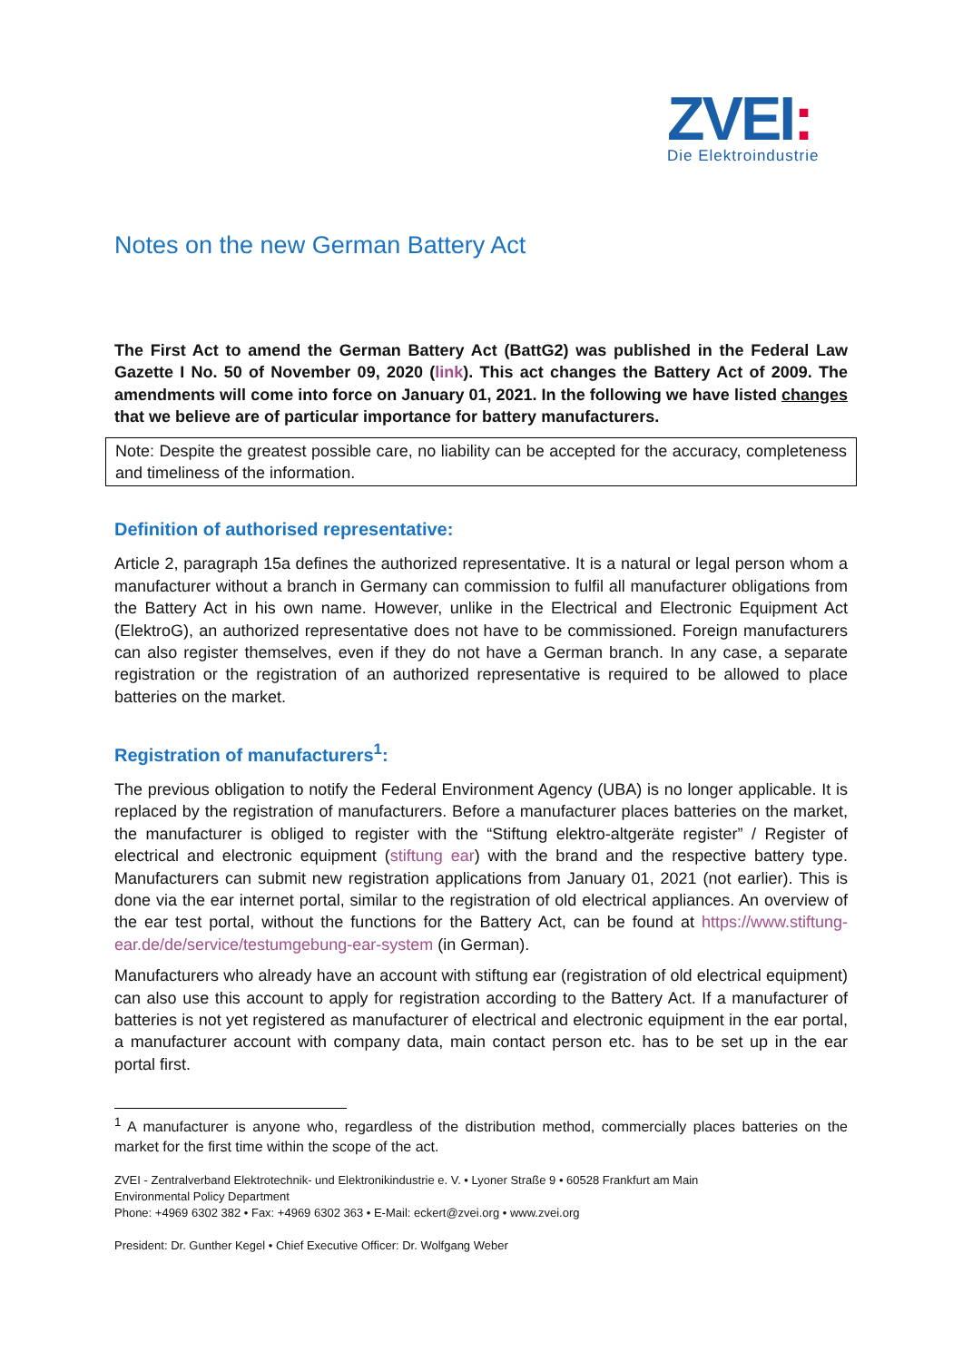ZVEI:
Die Elektroindustrie
Notes on the new German Battery Act
The First Act to amend the German Battery Act (BattG2) was published in the Federal Law Gazette I No. 50 of November 09, 2020 (link). This act changes the Battery Act of 2009. The amendments will come into force on January 01, 2021. In the following we have listed changes that we believe are of particular importance for battery manufacturers.
Note: Despite the greatest possible care, no liability can be accepted for the accuracy, completeness and timeliness of the information.
Definition of authorised representative:
Article 2, paragraph 15a defines the authorized representative. It is a natural or legal person whom a manufacturer without a branch in Germany can commission to fulfil all manufacturer obligations from the Battery Act in his own name. However, unlike in the Electrical and Electronic Equipment Act (ElektroG), an authorized representative does not have to be commissioned. Foreign manufacturers can also register themselves, even if they do not have a German branch. In any case, a separate registration or the registration of an authorized representative is required to be allowed to place batteries on the market.
Registration of manufacturers<sup>1</sup>:
The previous obligation to notify the Federal Environment Agency (UBA) is no longer applicable. It is replaced by the registration of manufacturers. Before a manufacturer places batteries on the market, the manufacturer is obliged to register with the “Stiftung elektro-altgeräte register” / Register of electrical and electronic equipment (stiftung ear) with the brand and the respective battery type. Manufacturers can submit new registration applications from January 01, 2021 (not earlier). This is done via the ear internet portal, similar to the registration of old electrical appliances. An overview of the ear test portal, without the functions for the Battery Act, can be found at https://www.stiftung-ear.de/de/service/testumgebung-ear-system (in German).
Manufacturers who already have an account with stiftung ear (registration of old electrical equipment) can also use this account to apply for registration according to the Battery Act. If a manufacturer of batteries is not yet registered as manufacturer of electrical and electronic equipment in the ear portal, a manufacturer account with company data, main contact person etc. has to be set up in the ear portal first.
<sup>1</sup> A manufacturer is anyone who, regardless of the distribution method, commercially places batteries on the market for the first time within the scope of the act.
ZVEI - Zentralverband Elektrotechnik- und Elektronikindustrie e. V. • Lyoner Straße 9 • 60528 Frankfurt am Main
Environmental Policy Department
Phone: +4969 6302 382 • Fax: +4969 6302 363 • E-Mail: eckert@zvei.org • www.zvei.org
President: Dr. Gunther Kegel • Chief Executive Officer: Dr. Wolfgang Weber